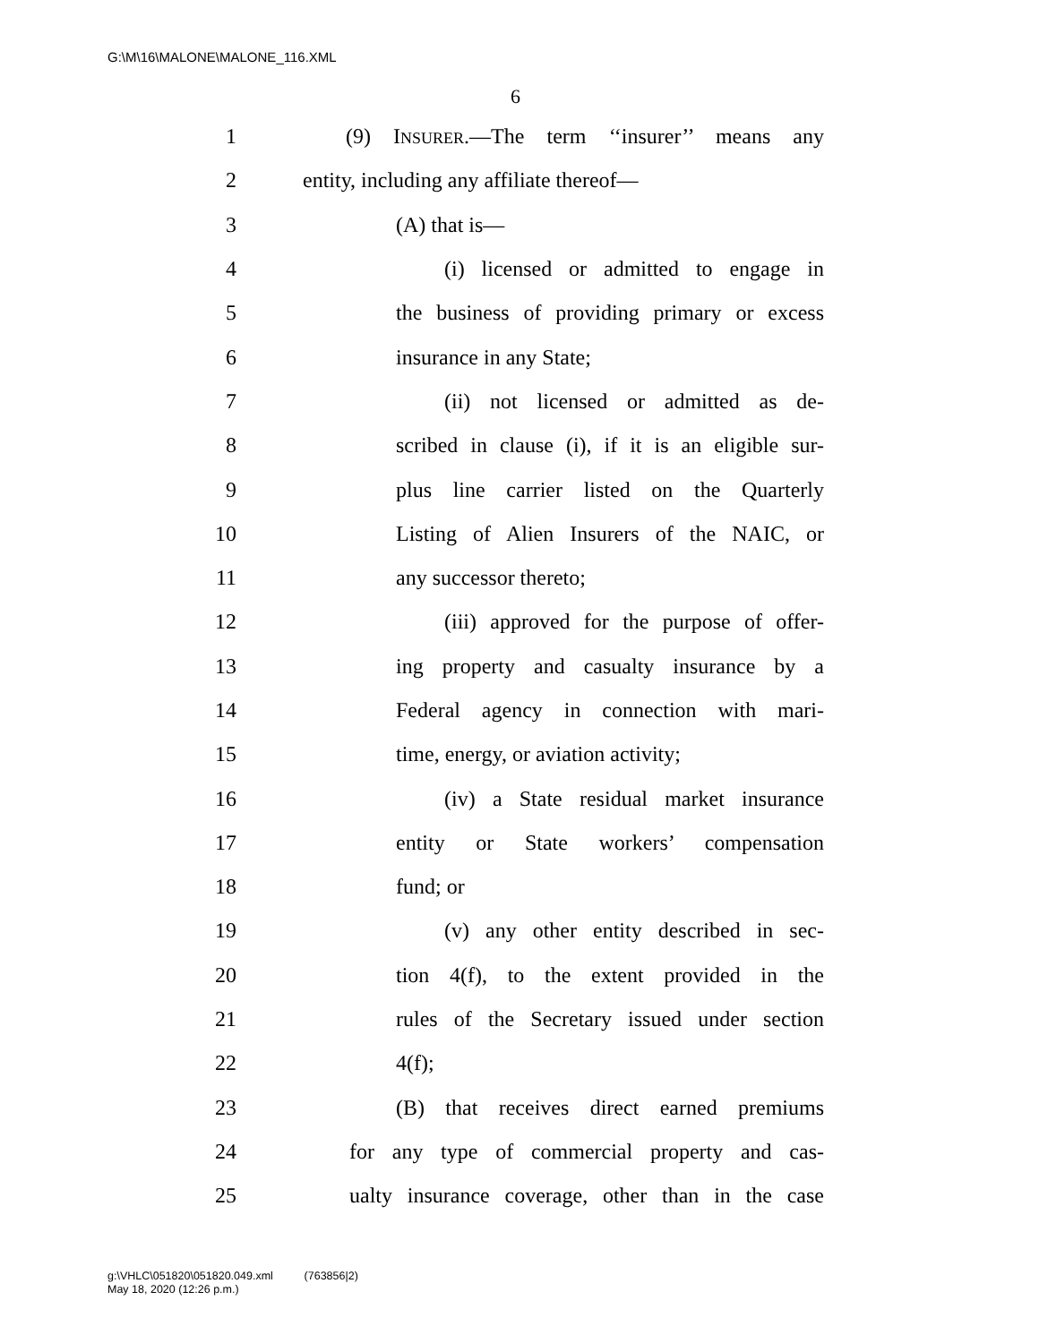G:\M\16\MALONE\MALONE_116.XML
6
1 (9) INSURER.—The term ‘‘insurer’’ means any
2 entity, including any affiliate thereof—
3 (A) that is—
4 (i) licensed or admitted to engage in
5 the business of providing primary or excess
6 insurance in any State;
7 (ii) not licensed or admitted as de-
8 scribed in clause (i), if it is an eligible sur-
9 plus line carrier listed on the Quarterly
10 Listing of Alien Insurers of the NAIC, or
11 any successor thereto;
12 (iii) approved for the purpose of offer-
13 ing property and casualty insurance by a
14 Federal agency in connection with mari-
15 time, energy, or aviation activity;
16 (iv) a State residual market insurance
17 entity or State workers’ compensation
18 fund; or
19 (v) any other entity described in sec-
20 tion 4(f), to the extent provided in the
21 rules of the Secretary issued under section
22 4(f);
23 (B) that receives direct earned premiums
24 for any type of commercial property and cas-
25 ualty insurance coverage, other than in the case
g:\VHLC\051820\051820.049.xml (763856|2)
May 18, 2020 (12:26 p.m.)